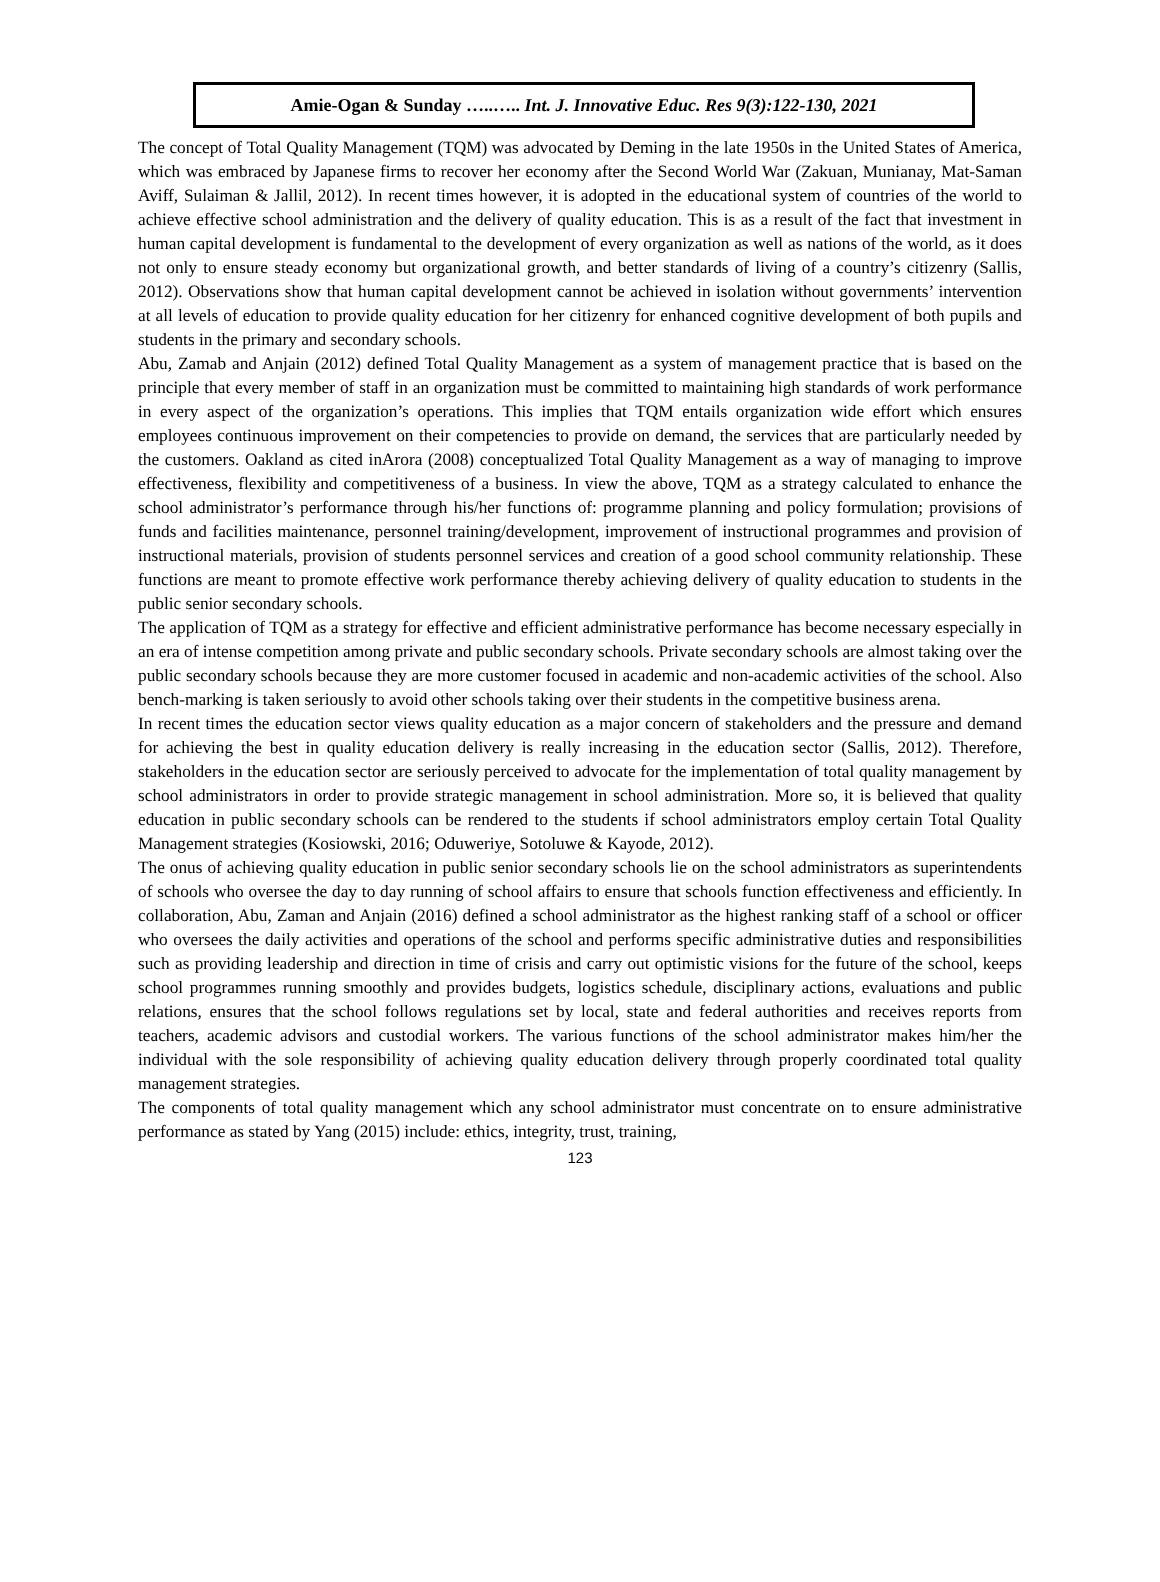Amie-Ogan & Sunday …..….. Int. J. Innovative Educ. Res 9(3):122-130, 2021
The concept of Total Quality Management (TQM) was advocated by Deming in the late 1950s in the United States of America, which was embraced by Japanese firms to recover her economy after the Second World War (Zakuan, Munianay, Mat-Saman Aviff, Sulaiman & Jallil, 2012). In recent times however, it is adopted in the educational system of countries of the world to achieve effective school administration and the delivery of quality education. This is as a result of the fact that investment in human capital development is fundamental to the development of every organization as well as nations of the world, as it does not only to ensure steady economy but organizational growth, and better standards of living of a country’s citizenry (Sallis, 2012). Observations show that human capital development cannot be achieved in isolation without governments’ intervention at all levels of education to provide quality education for her citizenry for enhanced cognitive development of both pupils and students in the primary and secondary schools.
Abu, Zamab and Anjain (2012) defined Total Quality Management as a system of management practice that is based on the principle that every member of staff in an organization must be committed to maintaining high standards of work performance in every aspect of the organization’s operations. This implies that TQM entails organization wide effort which ensures employees continuous improvement on their competencies to provide on demand, the services that are particularly needed by the customers. Oakland as cited inArora (2008) conceptualized Total Quality Management as a way of managing to improve effectiveness, flexibility and competitiveness of a business. In view the above, TQM as a strategy calculated to enhance the school administrator’s performance through his/her functions of: programme planning and policy formulation; provisions of funds and facilities maintenance, personnel training/development, improvement of instructional programmes and provision of instructional materials, provision of students personnel services and creation of a good school community relationship. These functions are meant to promote effective work performance thereby achieving delivery of quality education to students in the public senior secondary schools.
The application of TQM as a strategy for effective and efficient administrative performance has become necessary especially in an era of intense competition among private and public secondary schools. Private secondary schools are almost taking over the public secondary schools because they are more customer focused in academic and non-academic activities of the school. Also bench-marking is taken seriously to avoid other schools taking over their students in the competitive business arena.
In recent times the education sector views quality education as a major concern of stakeholders and the pressure and demand for achieving the best in quality education delivery is really increasing in the education sector (Sallis, 2012). Therefore, stakeholders in the education sector are seriously perceived to advocate for the implementation of total quality management by school administrators in order to provide strategic management in school administration. More so, it is believed that quality education in public secondary schools can be rendered to the students if school administrators employ certain Total Quality Management strategies (Kosiowski, 2016; Oduweriye, Sotoluwe & Kayode, 2012).
The onus of achieving quality education in public senior secondary schools lie on the school administrators as superintendents of schools who oversee the day to day running of school affairs to ensure that schools function effectiveness and efficiently. In collaboration, Abu, Zaman and Anjain (2016) defined a school administrator as the highest ranking staff of a school or officer who oversees the daily activities and operations of the school and performs specific administrative duties and responsibilities such as providing leadership and direction in time of crisis and carry out optimistic visions for the future of the school, keeps school programmes running smoothly and provides budgets, logistics schedule, disciplinary actions, evaluations and public relations, ensures that the school follows regulations set by local, state and federal authorities and receives reports from teachers, academic advisors and custodial workers. The various functions of the school administrator makes him/her the individual with the sole responsibility of achieving quality education delivery through properly coordinated total quality management strategies.
The components of total quality management which any school administrator must concentrate on to ensure administrative performance as stated by Yang (2015) include: ethics, integrity, trust, training,
123